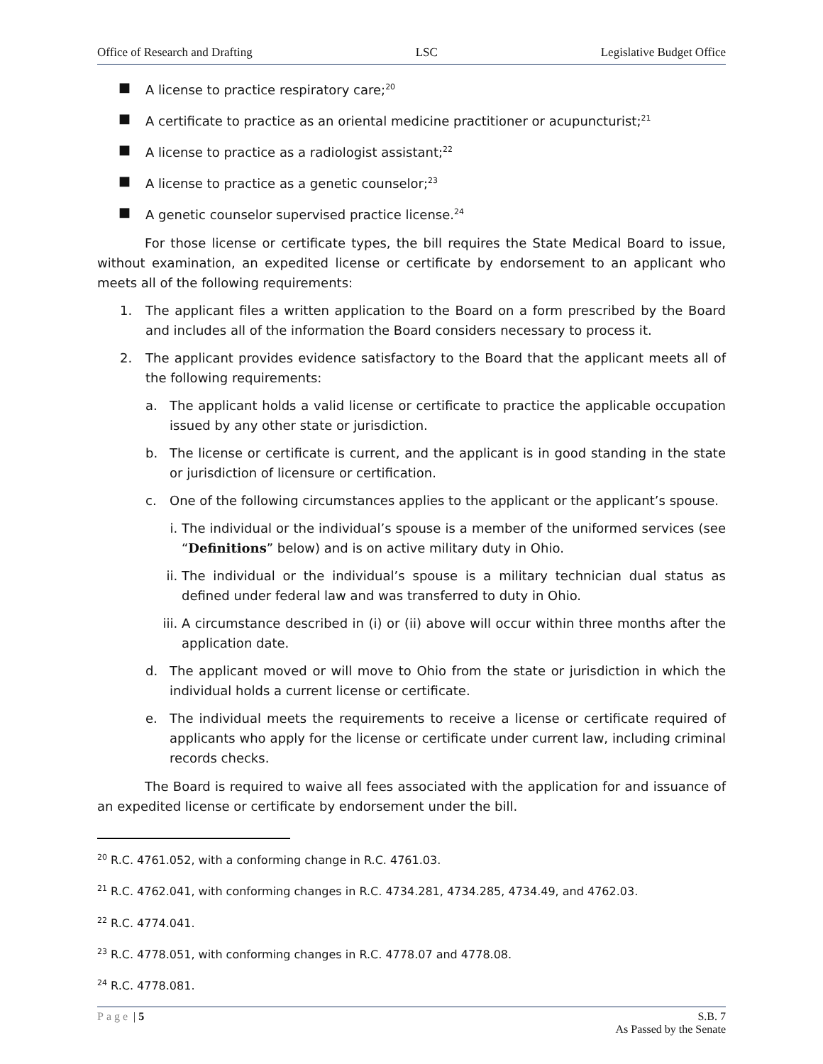Office of Research and Drafting LSC Legislative Budget Office
■ A license to practice respiratory care;<sup>20</sup>
■ A certificate to practice as an oriental medicine practitioner or acupuncturist;<sup>21</sup>
■ A license to practice as a radiologist assistant;<sup>22</sup>
■ A license to practice as a genetic counselor;<sup>23</sup>
■ A genetic counselor supervised practice license.<sup>24</sup>
For those license or certificate types, the bill requires the State Medical Board to issue, without examination, an expedited license or certificate by endorsement to an applicant who meets all of the following requirements:
1. The applicant files a written application to the Board on a form prescribed by the Board and includes all of the information the Board considers necessary to process it.
2. The applicant provides evidence satisfactory to the Board that the applicant meets all of the following requirements:
a. The applicant holds a valid license or certificate to practice the applicable occupation issued by any other state or jurisdiction.
b. The license or certificate is current, and the applicant is in good standing in the state or jurisdiction of licensure or certification.
c. One of the following circumstances applies to the applicant or the applicant’s spouse.
i. The individual or the individual’s spouse is a member of the uniformed services (see “Definitions” below) and is on active military duty in Ohio.
ii. The individual or the individual’s spouse is a military technician dual status as defined under federal law and was transferred to duty in Ohio.
iii. A circumstance described in (i) or (ii) above will occur within three months after the application date.
d. The applicant moved or will move to Ohio from the state or jurisdiction in which the individual holds a current license or certificate.
e. The individual meets the requirements to receive a license or certificate required of applicants who apply for the license or certificate under current law, including criminal records checks.
The Board is required to waive all fees associated with the application for and issuance of an expedited license or certificate by endorsement under the bill.
<sup>20</sup> R.C. 4761.052, with a conforming change in R.C. 4761.03.
<sup>21</sup> R.C. 4762.041, with conforming changes in R.C. 4734.281, 4734.285, 4734.49, and 4762.03.
<sup>22</sup> R.C. 4774.041.
<sup>23</sup> R.C. 4778.051, with conforming changes in R.C. 4778.07 and 4778.08.
<sup>24</sup> R.C. 4778.081.
Page | 5 S.B. 7
As Passed by the Senate